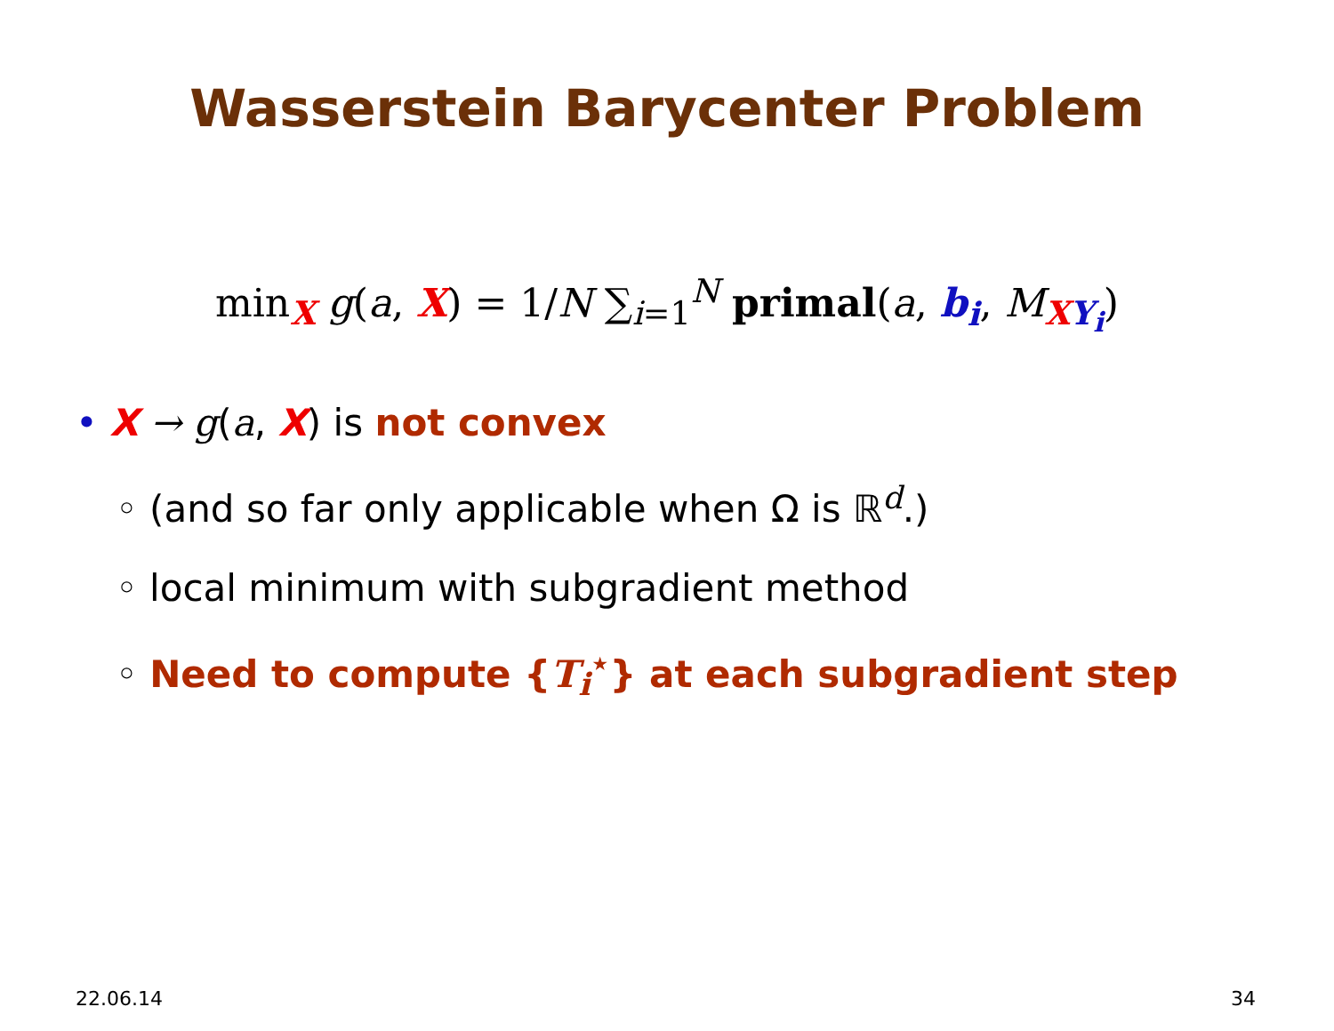Wasserstein Barycenter Problem
min<sub>X</sub> g(a, X) = 1/N ∑<sub>i=1</sub><sup>N</sup> primal(a, b<sub>i</sub>, M<sub>XY<sub>i</sub></sub>)
• X → g(a, X) is not convex
◦ (and so far only applicable when Ω is ℝ<sup>d</sup>.)
◦ local minimum with subgradient method
◦ Need to compute {T<sub>i</sub><sup>⋆</sup>} at each subgradient step
22.06.14 34